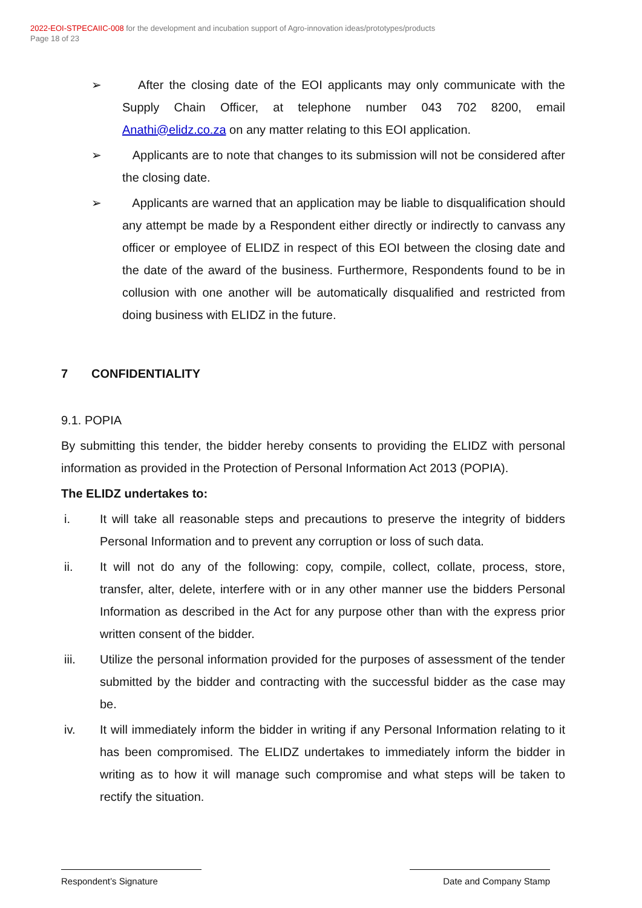2022-EOI-STPECAIIC-008 for the development and incubation support of Agro-innovation ideas/prototypes/products
Page 18 of 23
➢ After the closing date of the EOI applicants may only communicate with the Supply Chain Officer, at telephone number 043 702 8200, email Anathi@elidz.co.za on any matter relating to this EOI application.
➢ Applicants are to note that changes to its submission will not be considered after the closing date.
➢ Applicants are warned that an application may be liable to disqualification should any attempt be made by a Respondent either directly or indirectly to canvass any officer or employee of ELIDZ in respect of this EOI between the closing date and the date of the award of the business. Furthermore, Respondents found to be in collusion with one another will be automatically disqualified and restricted from doing business with ELIDZ in the future.
7 CONFIDENTIALITY
9.1. POPIA
By submitting this tender, the bidder hereby consents to providing the ELIDZ with personal information as provided in the Protection of Personal Information Act 2013 (POPIA).
The ELIDZ undertakes to:
i. It will take all reasonable steps and precautions to preserve the integrity of bidders Personal Information and to prevent any corruption or loss of such data.
ii. It will not do any of the following: copy, compile, collect, collate, process, store, transfer, alter, delete, interfere with or in any other manner use the bidders Personal Information as described in the Act for any purpose other than with the express prior written consent of the bidder.
iii. Utilize the personal information provided for the purposes of assessment of the tender submitted by the bidder and contracting with the successful bidder as the case may be.
iv. It will immediately inform the bidder in writing if any Personal Information relating to it has been compromised. The ELIDZ undertakes to immediately inform the bidder in writing as to how it will manage such compromise and what steps will be taken to rectify the situation.
Respondent’s Signature Date and Company Stamp